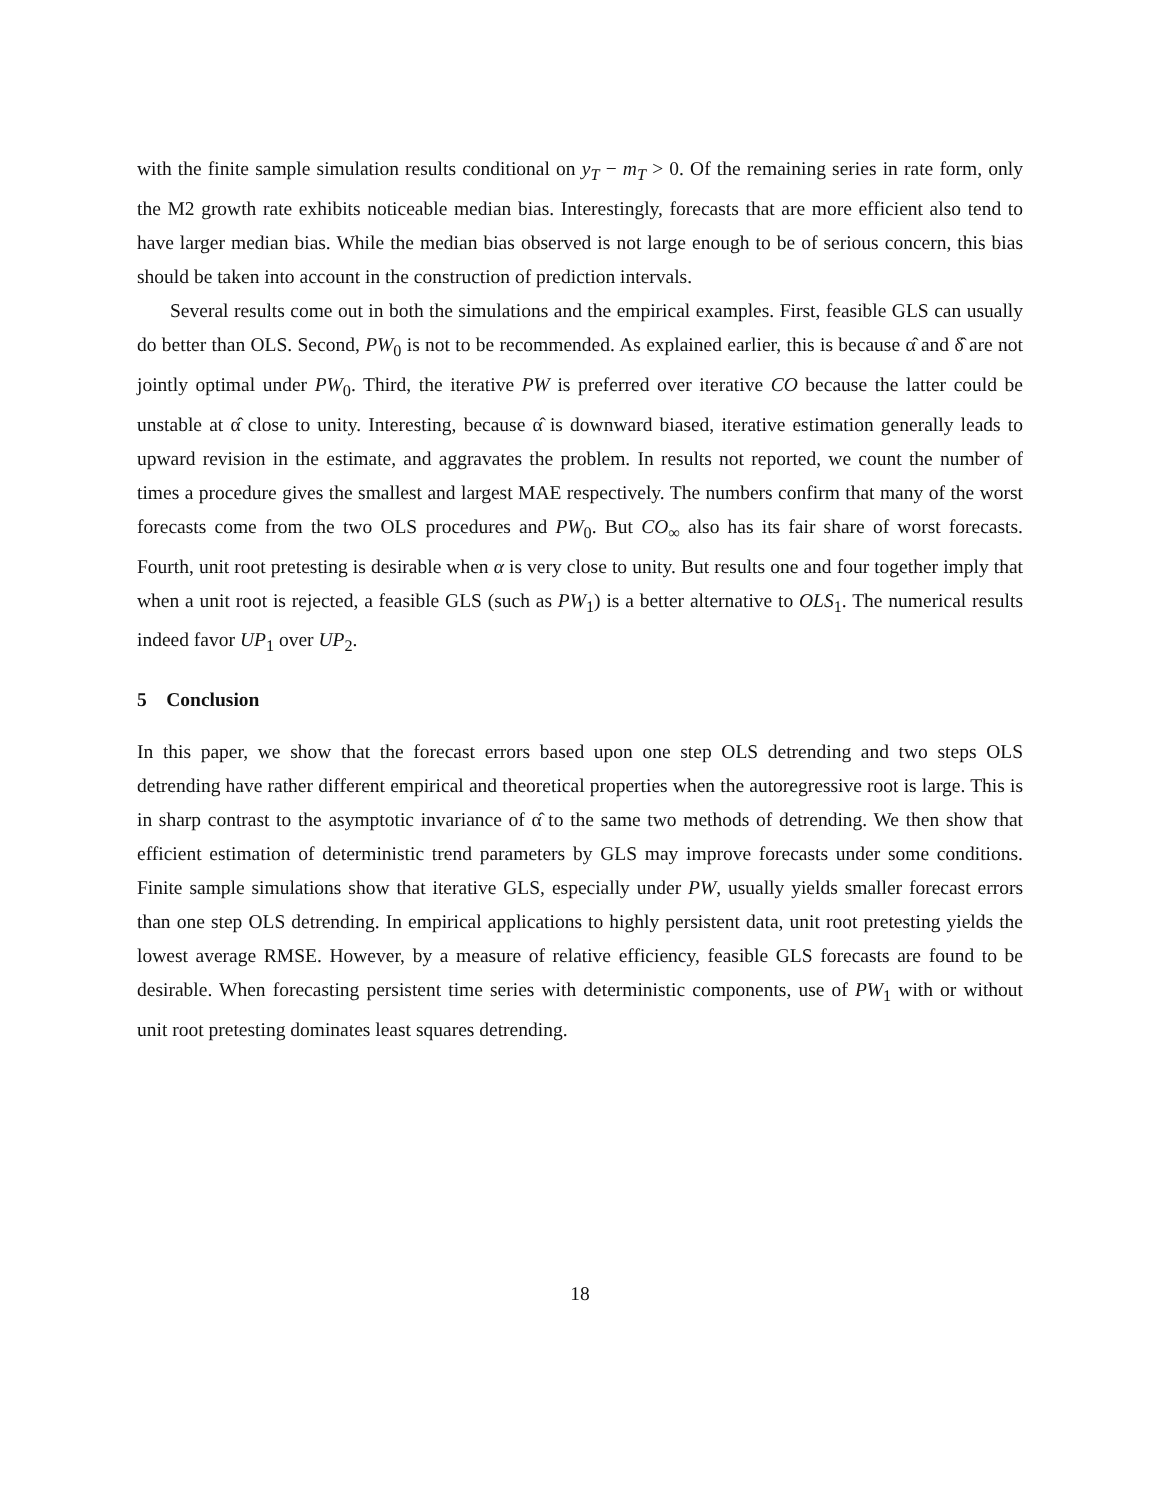with the finite sample simulation results conditional on y<sub>T</sub> − m<sub>T</sub> > 0. Of the remaining series in rate form, only the M2 growth rate exhibits noticeable median bias. Interestingly, forecasts that are more efficient also tend to have larger median bias. While the median bias observed is not large enough to be of serious concern, this bias should be taken into account in the construction of prediction intervals.
Several results come out in both the simulations and the empirical examples. First, feasible GLS can usually do better than OLS. Second, PW<sub>0</sub> is not to be recommended. As explained earlier, this is because α̂ and δ̂ are not jointly optimal under PW<sub>0</sub>. Third, the iterative PW is preferred over iterative CO because the latter could be unstable at α̂ close to unity. Interesting, because α̂ is downward biased, iterative estimation generally leads to upward revision in the estimate, and aggravates the problem. In results not reported, we count the number of times a procedure gives the smallest and largest MAE respectively. The numbers confirm that many of the worst forecasts come from the two OLS procedures and PW<sub>0</sub>. But CO<sub>∞</sub> also has its fair share of worst forecasts. Fourth, unit root pretesting is desirable when α is very close to unity. But results one and four together imply that when a unit root is rejected, a feasible GLS (such as PW<sub>1</sub>) is a better alternative to OLS<sub>1</sub>. The numerical results indeed favor UP<sub>1</sub> over UP<sub>2</sub>.
5 Conclusion
In this paper, we show that the forecast errors based upon one step OLS detrending and two steps OLS detrending have rather different empirical and theoretical properties when the autoregressive root is large. This is in sharp contrast to the asymptotic invariance of α̂ to the same two methods of detrending. We then show that efficient estimation of deterministic trend parameters by GLS may improve forecasts under some conditions. Finite sample simulations show that iterative GLS, especially under PW, usually yields smaller forecast errors than one step OLS detrending. In empirical applications to highly persistent data, unit root pretesting yields the lowest average RMSE. However, by a measure of relative efficiency, feasible GLS forecasts are found to be desirable. When forecasting persistent time series with deterministic components, use of PW<sub>1</sub> with or without unit root pretesting dominates least squares detrending.
18